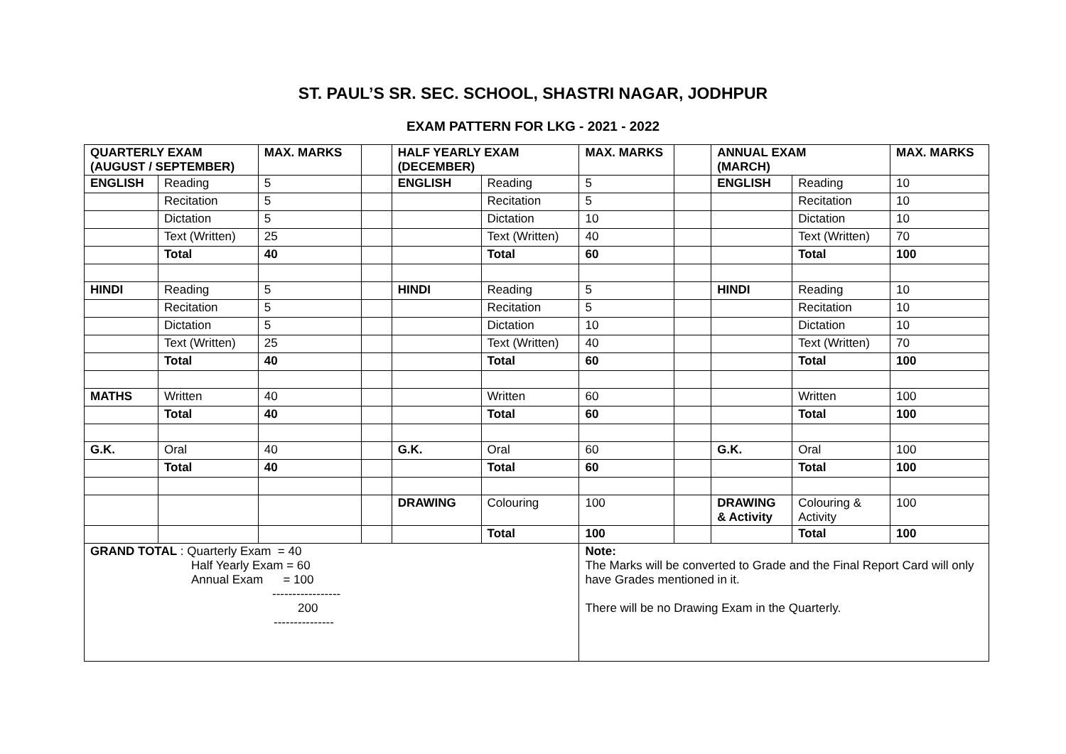ST. PAUL’S SR. SEC. SCHOOL, SHASTRI NAGAR, JODHPUR
EXAM PATTERN FOR LKG - 2021 - 2022
| QUARTERLY EXAM (AUGUST / SEPTEMBER) | | MAX. MARKS | | HALF YEARLY EXAM (DECEMBER) | | MAX. MARKS | | ANNUAL EXAM (MARCH) | | MAX. MARKS |
| ENGLISH | Reading | 5 | | ENGLISH | Reading | 5 | | ENGLISH | Reading | 10 |
| | Recitation | 5 | | | Recitation | 5 | | | Recitation | 10 |
| | Dictation | 5 | | | Dictation | 10 | | | Dictation | 10 |
| | Text (Written) | 25 | | | Text (Written) | 40 | | | Text (Written) | 70 |
| | Total | 40 | | | Total | 60 | | | Total | 100 |
| HINDI | Reading | 5 | | HINDI | Reading | 5 | | HINDI | Reading | 10 |
| | Recitation | 5 | | | Recitation | 5 | | | Recitation | 10 |
| | Dictation | 5 | | | Dictation | 10 | | | Dictation | 10 |
| | Text (Written) | 25 | | | Text (Written) | 40 | | | Text (Written) | 70 |
| | Total | 40 | | | Total | 60 | | | Total | 100 |
| MATHS | Written | 40 | | | Written | 60 | | | Written | 100 |
| | Total | 40 | | | Total | 60 | | | Total | 100 |
| G.K. | Oral | 40 | | G.K. | Oral | 60 | | G.K. | Oral | 100 |
| | Total | 40 | | | Total | 60 | | | Total | 100 |
| | | | | DRAWING | Colouring | 100 | | DRAWING & Activity | Colouring & Activity | 100 |
| | | | | | Total | 100 | | | Total | 100 |
| GRAND TOTAL : Quarterly Exam = 40 Half Yearly Exam = 60 Annual Exam = 100 ----------------- 200 --------------- | | | | | | Note: The Marks will be converted to Grade and the Final Report Card will only have Grades mentioned in it. There will be no Drawing Exam in the Quarterly. | | | | |